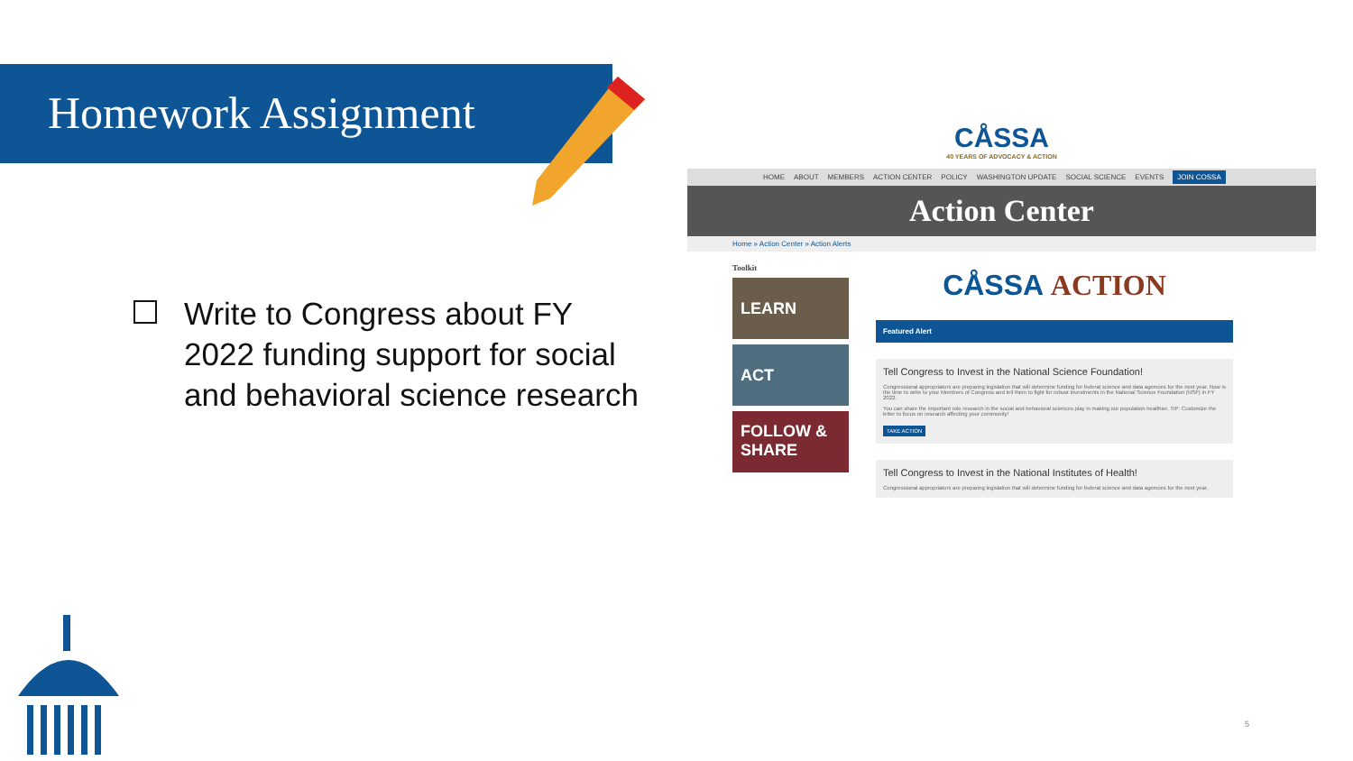Homework Assignment
Write to Congress about FY 2022 funding support for social and behavioral science research
CÅSSA
40 YEARS OF ADVOCACY & ACTION
HOME ABOUT MEMBERS ACTION CENTER POLICY WASHINGTON UPDATE SOCIAL SCIENCE EVENTS JOIN COSSA
Action Center
Home » Action Center » Action Alerts
Toolkit
LEARN
ACT
FOLLOW & SHARE
CÅSSA ACTION
Featured Alert
Tell Congress to Invest in the National Science Foundation!
Congressional appropriators are preparing legislation that will determine funding for federal science and data agencies for the next year. Now is the time to write to your Members of Congress and tell them to fight for robust investments in the National Science Foundation (NSF) in FY 2022.
You can share the important role research in the social and behavioral sciences play in making our population healthier. TIP: Customize the letter to focus on research affecting your community!
TAKE ACTION
Tell Congress to Invest in the National Institutes of Health!
Congressional appropriators are preparing legislation that will determine funding for federal science and data agencies for the next year.
5